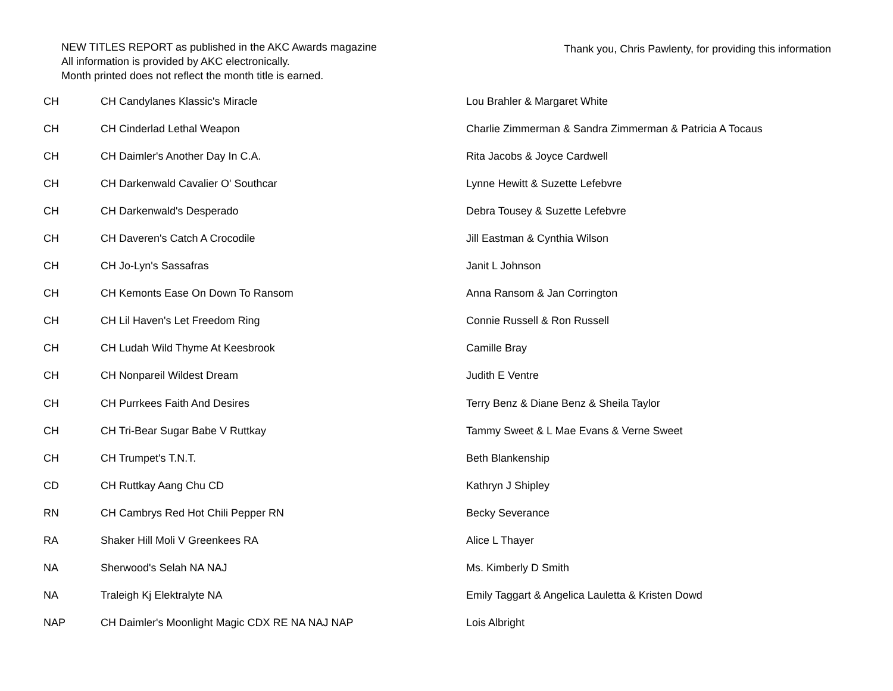NEW TITLES REPORT as published in the AKC Awards magazine
All information is provided by AKC electronically.
Month printed does not reflect the month title is earned.
Thank you, Chris Pawlenty, for providing this information
| CH | CH Candylanes Klassic's Miracle | Lou Brahler & Margaret White |
| CH | CH Cinderlad Lethal Weapon | Charlie Zimmerman & Sandra Zimmerman & Patricia A Tocaus |
| CH | CH Daimler's Another Day In C.A. | Rita Jacobs & Joyce Cardwell |
| CH | CH Darkenwald Cavalier O' Southcar | Lynne Hewitt & Suzette Lefebvre |
| CH | CH Darkenwald's Desperado | Debra Tousey & Suzette Lefebvre |
| CH | CH Daveren's Catch A Crocodile | Jill Eastman & Cynthia Wilson |
| CH | CH Jo-Lyn's Sassafras | Janit L Johnson |
| CH | CH Kemonts Ease On Down To Ransom | Anna Ransom & Jan Corrington |
| CH | CH Lil Haven's Let Freedom Ring | Connie Russell & Ron Russell |
| CH | CH Ludah Wild Thyme At Keesbrook | Camille Bray |
| CH | CH Nonpareil Wildest Dream | Judith E Ventre |
| CH | CH Purrkees Faith And Desires | Terry Benz & Diane Benz & Sheila Taylor |
| CH | CH Tri-Bear Sugar Babe V Ruttkay | Tammy Sweet & L Mae Evans & Verne Sweet |
| CH | CH Trumpet's T.N.T. | Beth Blankenship |
| CD | CH Ruttkay Aang Chu CD | Kathryn J Shipley |
| RN | CH Cambrys Red Hot Chili Pepper RN | Becky Severance |
| RA | Shaker Hill Moli V Greenkees RA | Alice L Thayer |
| NA | Sherwood's Selah NA NAJ | Ms. Kimberly D Smith |
| NA | Traleigh Kj Elektralyte NA | Emily Taggart & Angelica Lauletta & Kristen Dowd |
| NAP | CH Daimler's Moonlight Magic CDX RE NA NAJ NAP | Lois Albright |